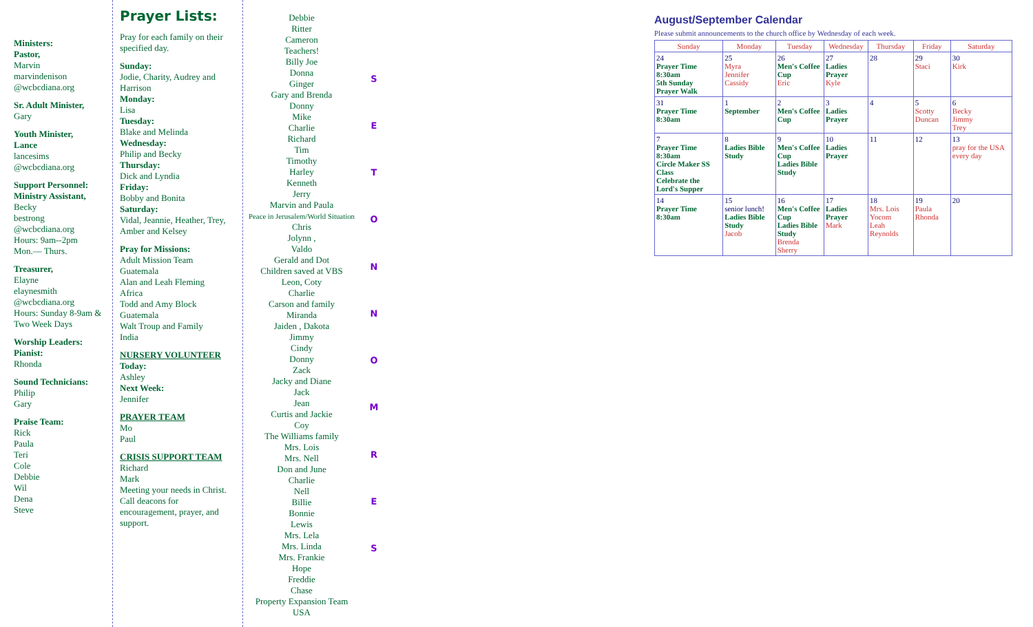Ministers:
Pastor,
Marvin
marvindenison
@wcbcdiana.org
Sr. Adult Minister,
Gary
Youth Minister,
Lance
lancesims
@wcbcdiana.org
Support Personnel:
Ministry Assistant,
Becky
bestrong
@wcbcdiana.org
Hours: 9am--2pm
Mon.— Thurs.
Treasurer,
Elayne
elaynesmith
@wcbcdiana.org
Hours: Sunday 8-9am & Two Week Days
Worship Leaders:
Pianist:
Rhonda
Sound Technicians:
Philip
Gary
Praise Team:
Rick
Paula
Teri
Cole
Debbie
Wil
Dena
Steve
Prayer Lists:
Pray for each family on their specified day.
Sunday:
Jodie, Charity, Audrey and Harrison
Monday:
Lisa
Tuesday:
Blake and Melinda
Wednesday:
Philip and Becky
Thursday:
Dick and Lyndia
Friday:
Bobby and Bonita
Saturday:
Vidal, Jeannie, Heather, Trey, Amber and Kelsey
Pray for Missions:
Adult Mission Team
Guatemala
Alan and Leah Fleming
Africa
Todd and Amy Block
Guatemala
Walt Troup and Family
India
NURSERY VOLUNTEER
Today:
Ashley
Next Week:
Jennifer
PRAYER TEAM
Mo
Paul
CRISIS SUPPORT TEAM
Richard
Mark
Meeting your needs in Christ. Call deacons for encouragement, prayer, and support.
Debbie
Ritter
Cameron
Teachers!
Billy Joe
Donna
Ginger
Gary and Brenda
Donny
Mike
Charlie
Richard
Tim
Timothy
Harley
Kenneth
Jerry
Marvin and Paula
Peace in Jerusalem/World Situation
Chris
Jolynn ,
Valdo
Gerald and Dot
Children saved at VBS
Leon, Coty
Charlie
Carson and family
Miranda
Jaiden , Dakota
Jimmy
Cindy
Donny
Zack
Jacky and Diane
Jack
Jean
Curtis and Jackie
Coy
The Williams family
Mrs. Lois
Mrs. Nell
Don and June
Charlie
Nell
Billie
Bonnie
Lewis
Mrs. Lela
Mrs. Linda
Mrs. Frankie
Hope
Freddie
Chase
Property Expansion Team
USA
SETONNOMRES
August/September Calendar
Please submit announcements to the church office by Wednesday of each week.
| Sunday | Monday | Tuesday | Wednesday | Thursday | Friday | Saturday |
| --- | --- | --- | --- | --- | --- | --- |
| 24 Prayer Time 8:30am 5th Sunday Prayer Walk | 25 Myra Jennifer Cassidy | 26 Men's Coffee Cup Eric | 27 Ladies Prayer Kyle | 28 | 29 Staci | 30 Kirk |
| 31 Prayer Time 8:30am | 1 September | 2 Men's Coffee Cup | 3 Ladies Prayer | 4 | 5 Scotty Duncan | 6 Becky Jimmy Trey |
| 7 Prayer Time 8:30am Circle Maker SS Class Celebrate the Lord's Supper | 8 Ladies Bible Study | 9 Men's Coffee Cup Ladies Bible Study | 10 Ladies Prayer | 11 | 12 | 13 pray for the USA every day |
| 14 Prayer Time 8:30am | 15 senior lunch! Ladies Bible Study Jacob | 16 Men's Coffee Cup Ladies Bible Study Brenda Sherry | 17 Ladies Prayer Mark | 18 Mrs. Lois Yocom Leah Reynolds | 19 Paula Rhonda | 20 |